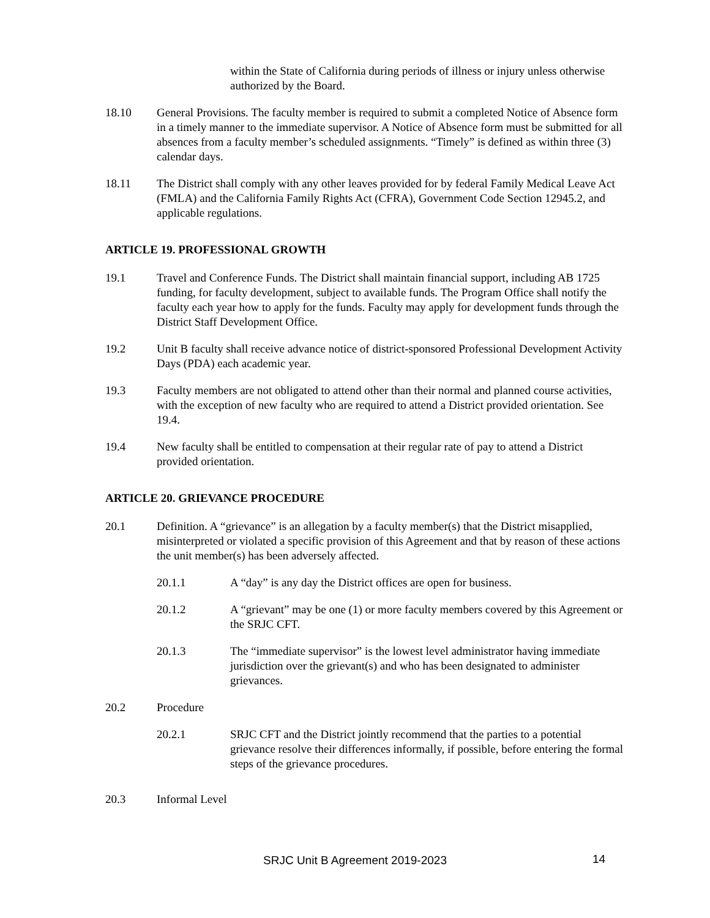within the State of California during periods of illness or injury unless otherwise authorized by the Board.
18.10 General Provisions. The faculty member is required to submit a completed Notice of Absence form in a timely manner to the immediate supervisor. A Notice of Absence form must be submitted for all absences from a faculty member’s scheduled assignments. “Timely” is defined as within three (3) calendar days.
18.11 The District shall comply with any other leaves provided for by federal Family Medical Leave Act (FMLA) and the California Family Rights Act (CFRA), Government Code Section 12945.2, and applicable regulations.
ARTICLE 19. PROFESSIONAL GROWTH
19.1 Travel and Conference Funds. The District shall maintain financial support, including AB 1725 funding, for faculty development, subject to available funds. The Program Office shall notify the faculty each year how to apply for the funds. Faculty may apply for development funds through the District Staff Development Office.
19.2 Unit B faculty shall receive advance notice of district-sponsored Professional Development Activity Days (PDA) each academic year.
19.3 Faculty members are not obligated to attend other than their normal and planned course activities, with the exception of new faculty who are required to attend a District provided orientation. See 19.4.
19.4 New faculty shall be entitled to compensation at their regular rate of pay to attend a District provided orientation.
ARTICLE 20. GRIEVANCE PROCEDURE
20.1 Definition. A “grievance” is an allegation by a faculty member(s) that the District misapplied, misinterpreted or violated a specific provision of this Agreement and that by reason of these actions the unit member(s) has been adversely affected.
20.1.1 A “day” is any day the District offices are open for business.
20.1.2 A “grievant” may be one (1) or more faculty members covered by this Agreement or the SRJC CFT.
20.1.3 The “immediate supervisor” is the lowest level administrator having immediate jurisdiction over the grievant(s) and who has been designated to administer grievances.
20.2 Procedure
20.2.1 SRJC CFT and the District jointly recommend that the parties to a potential grievance resolve their differences informally, if possible, before entering the formal steps of the grievance procedures.
20.3 Informal Level
SRJC Unit B Agreement 2019-2023 14